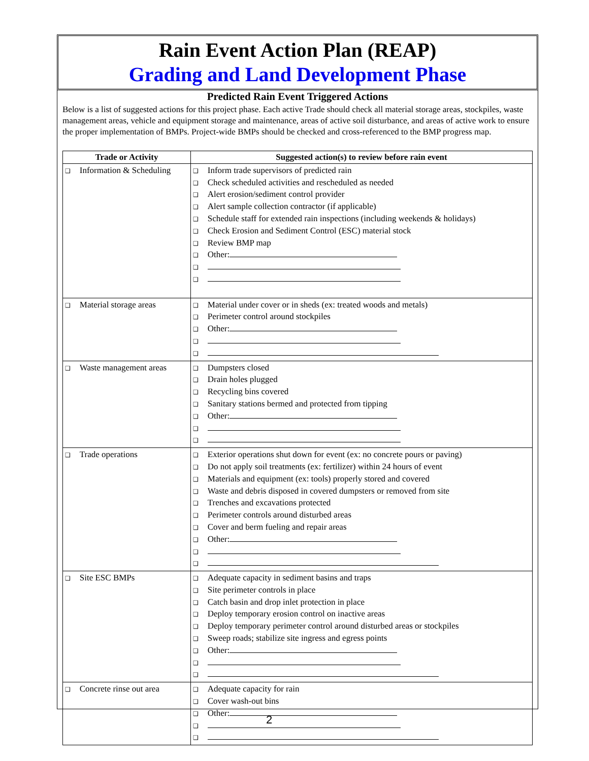Rain Event Action Plan (REAP)
Grading and Land Development Phase
Predicted Rain Event Triggered Actions
Below is a list of suggested actions for this project phase. Each active Trade should check all material storage areas, stockpiles, waste management areas, vehicle and equipment storage and maintenance, areas of active soil disturbance, and areas of active work to ensure the proper implementation of BMPs. Project-wide BMPs should be checked and cross-referenced to the BMP progress map.
| Trade or Activity | Suggested action(s) to review before rain event |
| --- | --- |
| ❑ Information & Scheduling | ❑ Inform trade supervisors of predicted rain ❑ Check scheduled activities and rescheduled as needed ❑ Alert erosion/sediment control provider ❑ Alert sample collection contractor (if applicable) ❑ Schedule staff for extended rain inspections (including weekends & holidays) ❑ Check Erosion and Sediment Control (ESC) material stock ❑ Review BMP map ❑ Other: ❑ ❑ |
| ❑ Material storage areas | ❑ Material under cover or in sheds (ex: treated woods and metals) ❑ Perimeter control around stockpiles ❑ Other: ❑ ❑ |
| ❑ Waste management areas | ❑ Dumpsters closed ❑ Drain holes plugged ❑ Recycling bins covered ❑ Sanitary stations bermed and protected from tipping ❑ Other: ❑ ❑ |
| ❑ Trade operations | ❑ Exterior operations shut down for event (ex: no concrete pours or paving) ❑ Do not apply soil treatments (ex: fertilizer) within 24 hours of event ❑ Materials and equipment (ex: tools) properly stored and covered ❑ Waste and debris disposed in covered dumpsters or removed from site ❑ Trenches and excavations protected ❑ Perimeter controls around disturbed areas ❑ Cover and berm fueling and repair areas ❑ Other: ❑ ❑ |
| ❑ Site ESC BMPs | ❑ Adequate capacity in sediment basins and traps ❑ Site perimeter controls in place ❑ Catch basin and drop inlet protection in place ❑ Deploy temporary erosion control on inactive areas ❑ Deploy temporary perimeter control around disturbed areas or stockpiles ❑ Sweep roads; stabilize site ingress and egress points ❑ Other: ❑ ❑ |
| ❑ Concrete rinse out area | ❑ Adequate capacity for rain ❑ Cover wash-out bins ❑ Other: ❑ ❑ |
2